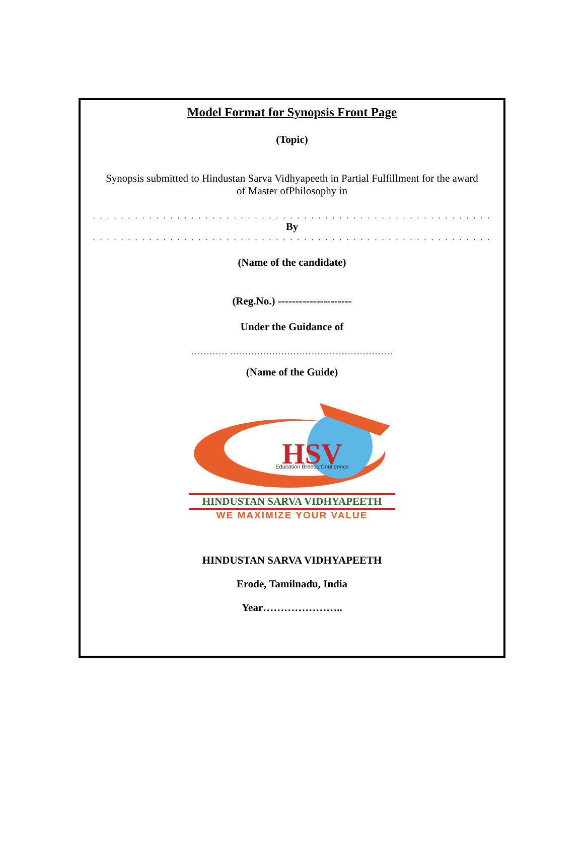Model Format for Synopsis Front Page
(Topic)
Synopsis submitted to Hindustan Sarva Vidhyapeeth in Partial Fulfillment for the award
of Master ofPhilosophy in
. . . . . . . . . . . . . . . . . . . . . . . . . . . . . . . . . . . . . . . . . . . . . . . . . . . . . . . . .
By
. . . . . . . . . . . . . . . . . . . . . . . . . . . . . . . . . . . . . . . . . . . . . . . . . . . . . . . . .
(Name of the candidate)
(Reg.No.) ---------------------
Under the Guidance of
………… ………………………………………………
(Name of the Guide)
HSV
Education Breeds Confidence
HINDUSTAN SARVA VIDHYAPEETH
WE MAXIMIZE YOUR VALUE
HINDUSTAN SARVA VIDHYAPEETH
Erode, Tamilnadu, India
Year…………………..